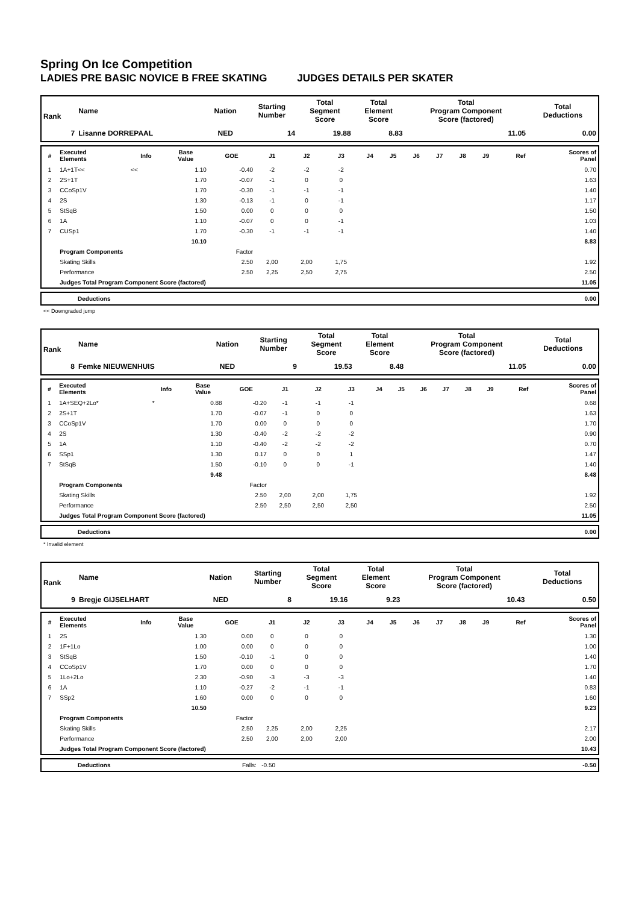Spring On Ice Competition
LADIES PRE BASIC NOVICE B FREE SKATING JUDGES DETAILS PER SKATER
| Rank | Name | Nation | Starting Number | Total Segment Score | Total Element Score | Total Program Component Score (factored) | Total Deductions |
| --- | --- | --- | --- | --- | --- | --- | --- |
| 7 | Lisanne DORREPAAL | NED | 14 | 19.88 | 8.83 | 11.05 | 0.00 |
| # | Executed Elements | Info | Base Value | GOE | J1 | J2 | J3 | J4 | J5 | J6 | J7 | J8 | J9 | Ref | Scores of Panel |
| --- | --- | --- | --- | --- | --- | --- | --- | --- | --- | --- | --- | --- | --- | --- | --- |
| 1 | 1A+1T<< | << | 1.10 | -0.40 | -2 | -2 | -2 | | | | | | | | 0.70 |
| 2 | 2S+1T | | 1.70 | -0.07 | -1 | 0 | 0 | | | | | | | | 1.63 |
| 3 | CCoSp1V | | 1.70 | -0.30 | -1 | -1 | -1 | | | | | | | | 1.40 |
| 4 | 2S | | 1.30 | -0.13 | -1 | 0 | -1 | | | | | | | | 1.17 |
| 5 | StSqB | | 1.50 | 0.00 | 0 | 0 | 0 | | | | | | | | 1.50 |
| 6 | 1A | | 1.10 | -0.07 | 0 | 0 | -1 | | | | | | | | 1.03 |
| 7 | CUSp1 | | 1.70 | -0.30 | -1 | -1 | -1 | | | | | | | | 1.40 |
| | | | 10.10 | | | | | | | | | | | | 8.83 |
| | Program Components | | | Factor | | | | | | | | | | | |
| | Skating Skills | | | 2.50 | 2,00 | 2,00 | 1,75 | | | | | | | | 1.92 |
| | Performance | | | 2.50 | 2,25 | 2,50 | 2,75 | | | | | | | | 2.50 |
| | Judges Total Program Component Score (factored) | | | | | | | | | | | | | | 11.05 |
| Deductions | 0.00 |
<< Downgraded jump
| Rank | Name | Nation | Starting Number | Total Segment Score | Total Element Score | Total Program Component Score (factored) | Total Deductions |
| --- | --- | --- | --- | --- | --- | --- | --- |
| 8 | Femke NIEUWENHUIS | NED | 9 | 19.53 | 8.48 | 11.05 | 0.00 |
| # | Executed Elements | Info | Base Value | GOE | J1 | J2 | J3 | J4 | J5 | J6 | J7 | J8 | J9 | Ref | Scores of Panel |
| --- | --- | --- | --- | --- | --- | --- | --- | --- | --- | --- | --- | --- | --- | --- | --- |
| 1 | 1A+SEQ+2Lo* | * | 0.88 | -0.20 | -1 | -1 | -1 | | | | | | | | 0.68 |
| 2 | 2S+1T | | 1.70 | -0.07 | -1 | 0 | 0 | | | | | | | | 1.63 |
| 3 | CCoSp1V | | 1.70 | 0.00 | 0 | 0 | 0 | | | | | | | | 1.70 |
| 4 | 2S | | 1.30 | -0.40 | -2 | -2 | -2 | | | | | | | | 0.90 |
| 5 | 1A | | 1.10 | -0.40 | -2 | -2 | -2 | | | | | | | | 0.70 |
| 6 | SSp1 | | 1.30 | 0.17 | 0 | 0 | 1 | | | | | | | | 1.47 |
| 7 | StSqB | | 1.50 | -0.10 | 0 | 0 | -1 | | | | | | | | 1.40 |
| | | | 9.48 | | | | | | | | | | | | 8.48 |
| | Program Components | | | Factor | | | | | | | | | | | |
| | Skating Skills | | | 2.50 | 2,00 | 2,00 | 1,75 | | | | | | | | 1.92 |
| | Performance | | | 2.50 | 2,50 | 2,50 | 2,50 | | | | | | | | 2.50 |
| | Judges Total Program Component Score (factored) | | | | | | | | | | | | | | 11.05 |
| Deductions | 0.00 |
* Invalid element
| Rank | Name | Nation | Starting Number | Total Segment Score | Total Element Score | Total Program Component Score (factored) | Total Deductions |
| --- | --- | --- | --- | --- | --- | --- | --- |
| 9 | Bregje GIJSELHART | NED | 8 | 19.16 | 9.23 | 10.43 | 0.50 |
| # | Executed Elements | Info | Base Value | GOE | J1 | J2 | J3 | J4 | J5 | J6 | J7 | J8 | J9 | Ref | Scores of Panel |
| --- | --- | --- | --- | --- | --- | --- | --- | --- | --- | --- | --- | --- | --- | --- | --- |
| 1 | 2S | | 1.30 | 0.00 | 0 | 0 | 0 | | | | | | | | 1.30 |
| 2 | 1F+1Lo | | 1.00 | 0.00 | 0 | 0 | 0 | | | | | | | | 1.00 |
| 3 | StSqB | | 1.50 | -0.10 | -1 | 0 | 0 | | | | | | | | 1.40 |
| 4 | CCoSp1V | | 1.70 | 0.00 | 0 | 0 | 0 | | | | | | | | 1.70 |
| 5 | 1Lo+2Lo | | 2.30 | -0.90 | -3 | -3 | -3 | | | | | | | | 1.40 |
| 6 | 1A | | 1.10 | -0.27 | -2 | -1 | -1 | | | | | | | | 0.83 |
| 7 | SSp2 | | 1.60 | 0.00 | 0 | 0 | 0 | | | | | | | | 1.60 |
| | | | 10.50 | | | | | | | | | | | | 9.23 |
| | Program Components | | | Factor | | | | | | | | | | | |
| | Skating Skills | | | 2.50 | 2,25 | 2,00 | 2,25 | | | | | | | | 2.17 |
| | Performance | | | 2.50 | 2,00 | 2,00 | 2,00 | | | | | | | | 2.00 |
| | Judges Total Program Component Score (factored) | | | | | | | | | | | | | | 10.43 |
| Deductions | Falls: -0.50 | -0.50 |